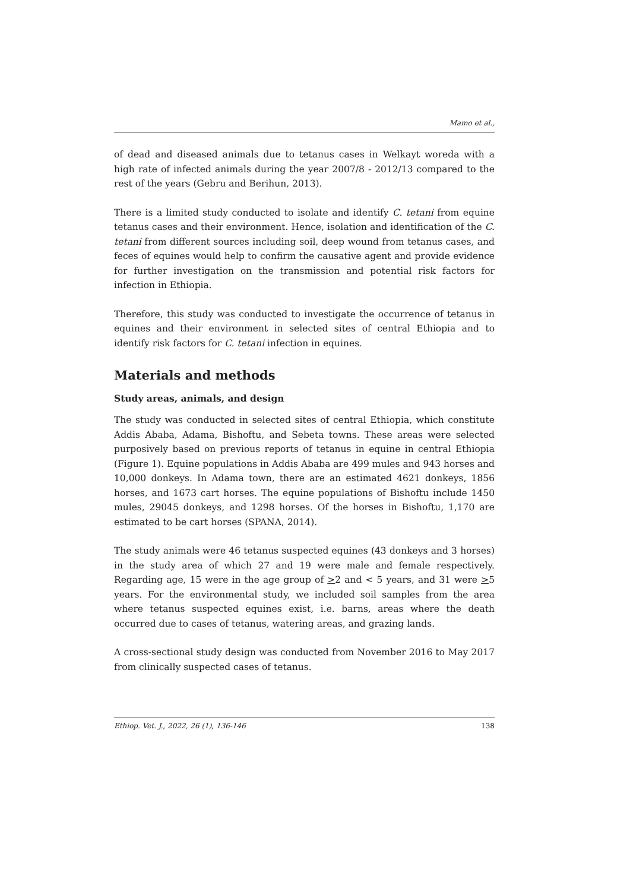Mamo et al.,
of dead and diseased animals due to tetanus cases in Welkayt woreda with a high rate of infected animals during the year 2007/8 - 2012/13 compared to the rest of the years (Gebru and Berihun, 2013).
There is a limited study conducted to isolate and identify C. tetani from equine tetanus cases and their environment. Hence, isolation and identification of the C. tetani from different sources including soil, deep wound from tetanus cases, and feces of equines would help to confirm the causative agent and provide evidence for further investigation on the transmission and potential risk factors for infection in Ethiopia.
Therefore, this study was conducted to investigate the occurrence of tetanus in equines and their environment in selected sites of central Ethiopia and to identify risk factors for C. tetani infection in equines.
Materials and methods
Study areas, animals, and design
The study was conducted in selected sites of central Ethiopia, which constitute Addis Ababa, Adama, Bishoftu, and Sebeta towns. These areas were selected purposively based on previous reports of tetanus in equine in central Ethiopia (Figure 1). Equine populations in Addis Ababa are 499 mules and 943 horses and 10,000 donkeys. In Adama town, there are an estimated 4621 donkeys, 1856 horses, and 1673 cart horses. The equine populations of Bishoftu include 1450 mules, 29045 donkeys, and 1298 horses. Of the horses in Bishoftu, 1,170 are estimated to be cart horses (SPANA, 2014).
The study animals were 46 tetanus suspected equines (43 donkeys and 3 horses) in the study area of which 27 and 19 were male and female respectively. Regarding age, 15 were in the age group of >2 and < 5 years, and 31 were >5 years. For the environmental study, we included soil samples from the area where tetanus suspected equines exist, i.e. barns, areas where the death occurred due to cases of tetanus, watering areas, and grazing lands.
A cross-sectional study design was conducted from November 2016 to May 2017 from clinically suspected cases of tetanus.
Ethiop. Vet. J., 2022, 26 (1), 136-146 138